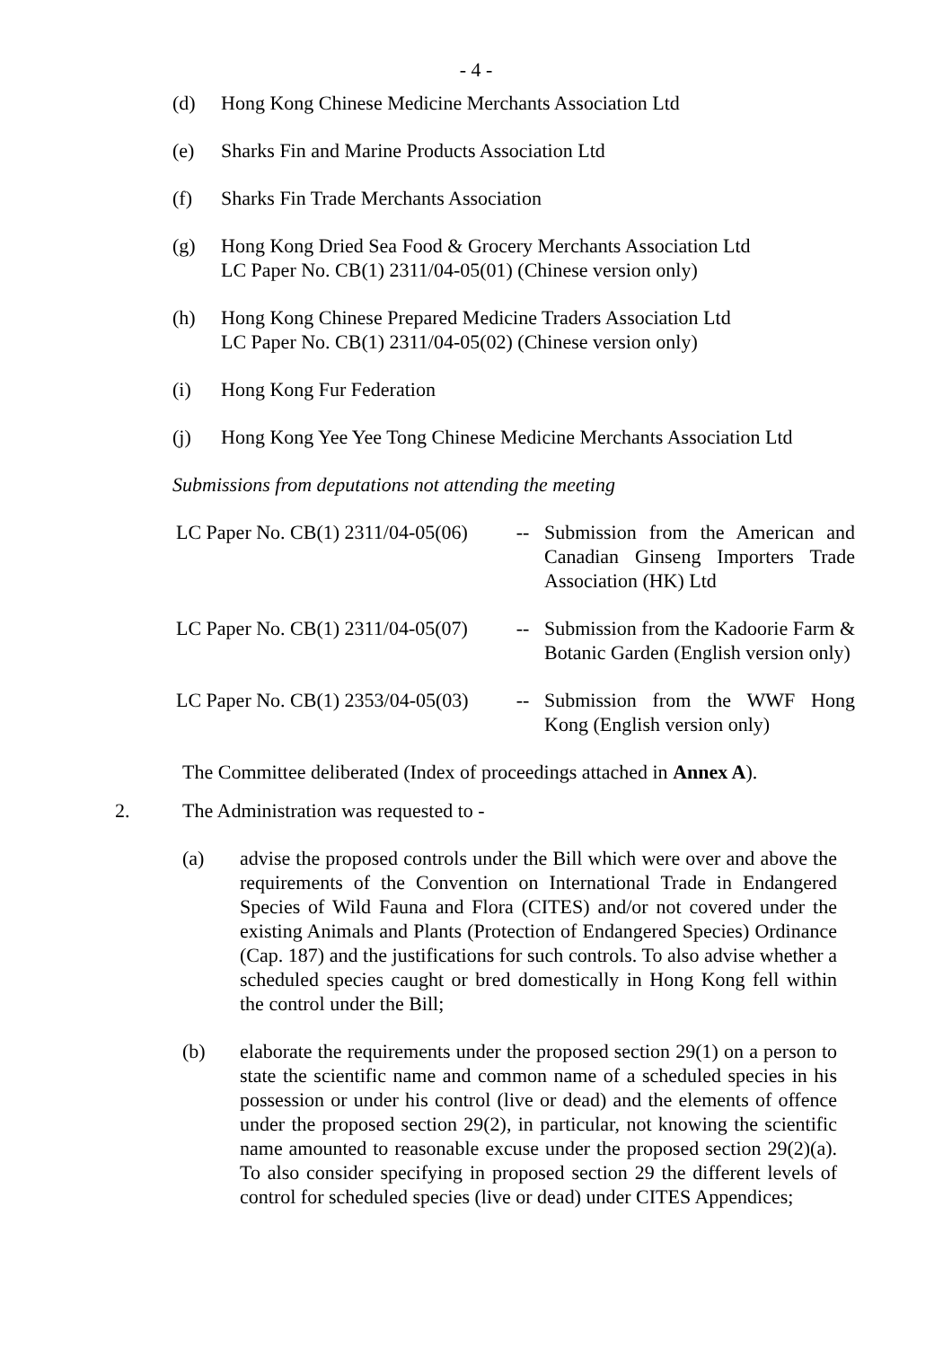- 4 -
(d) Hong Kong Chinese Medicine Merchants Association Ltd
(e) Sharks Fin and Marine Products Association Ltd
(f) Sharks Fin Trade Merchants Association
(g) Hong Kong Dried Sea Food & Grocery Merchants Association Ltd
LC Paper No. CB(1) 2311/04-05(01) (Chinese version only)
(h) Hong Kong Chinese Prepared Medicine Traders Association Ltd
LC Paper No. CB(1) 2311/04-05(02) (Chinese version only)
(i) Hong Kong Fur Federation
(j) Hong Kong Yee Yee Tong Chinese Medicine Merchants Association Ltd
Submissions from deputations not attending the meeting
| LC Paper No. CB(1) 2311/04-05(06) | -- | Submission from the American and Canadian Ginseng Importers Trade Association (HK) Ltd |
| LC Paper No. CB(1) 2311/04-05(07) | -- | Submission from the Kadoorie Farm & Botanic Garden (English version only) |
| LC Paper No. CB(1) 2353/04-05(03) | -- | Submission from the WWF Hong Kong (English version only) |
The Committee deliberated (Index of proceedings attached in Annex A).
2. The Administration was requested to -
(a) advise the proposed controls under the Bill which were over and above the requirements of the Convention on International Trade in Endangered Species of Wild Fauna and Flora (CITES) and/or not covered under the existing Animals and Plants (Protection of Endangered Species) Ordinance (Cap. 187) and the justifications for such controls. To also advise whether a scheduled species caught or bred domestically in Hong Kong fell within the control under the Bill;
(b) elaborate the requirements under the proposed section 29(1) on a person to state the scientific name and common name of a scheduled species in his possession or under his control (live or dead) and the elements of offence under the proposed section 29(2), in particular, not knowing the scientific name amounted to reasonable excuse under the proposed section 29(2)(a). To also consider specifying in proposed section 29 the different levels of control for scheduled species (live or dead) under CITES Appendices;